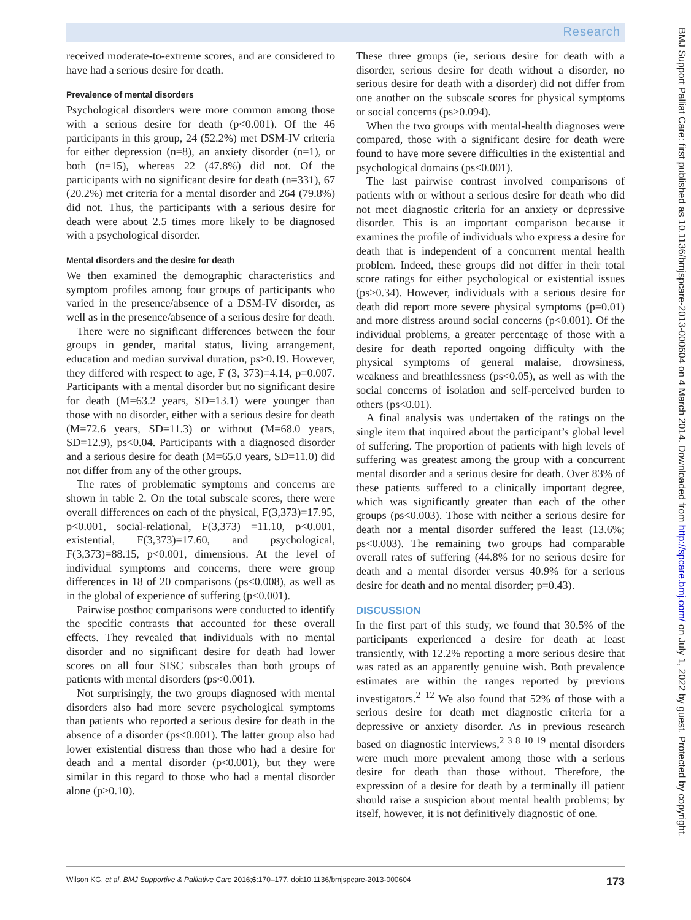Research
BMJ Support Palliat Care: first published as 10.1136/bmjspcare-2013-000604 on 4 March 2014. Downloaded from http://spcare.bmj.com/ on July 1, 2022 by guest. Protected by copyright.
received moderate-to-extreme scores, and are considered to have had a serious desire for death.
Prevalence of mental disorders
Psychological disorders were more common among those with a serious desire for death (p<0.001). Of the 46 participants in this group, 24 (52.2%) met DSM-IV criteria for either depression (n=8), an anxiety disorder (n=1), or both (n=15), whereas 22 (47.8%) did not. Of the participants with no significant desire for death (n=331), 67 (20.2%) met criteria for a mental disorder and 264 (79.8%) did not. Thus, the participants with a serious desire for death were about 2.5 times more likely to be diagnosed with a psychological disorder.
Mental disorders and the desire for death
We then examined the demographic characteristics and symptom profiles among four groups of participants who varied in the presence/absence of a DSM-IV disorder, as well as in the presence/absence of a serious desire for death.
There were no significant differences between the four groups in gender, marital status, living arrangement, education and median survival duration, ps>0.19. However, they differed with respect to age, F (3, 373)=4.14, p=0.007. Participants with a mental disorder but no significant desire for death (M=63.2 years, SD=13.1) were younger than those with no disorder, either with a serious desire for death (M=72.6 years, SD=11.3) or without (M=68.0 years, SD=12.9), ps<0.04. Participants with a diagnosed disorder and a serious desire for death (M=65.0 years, SD=11.0) did not differ from any of the other groups.
The rates of problematic symptoms and concerns are shown in table 2. On the total subscale scores, there were overall differences on each of the physical, F(3,373)=17.95, p<0.001, social-relational, F(3,373) =11.10, p<0.001, existential, F(3,373)=17.60, and psychological, F(3,373)=88.15, p<0.001, dimensions. At the level of individual symptoms and concerns, there were group differences in 18 of 20 comparisons (ps<0.008), as well as in the global of experience of suffering (p<0.001).
Pairwise posthoc comparisons were conducted to identify the specific contrasts that accounted for these overall effects. They revealed that individuals with no mental disorder and no significant desire for death had lower scores on all four SISC subscales than both groups of patients with mental disorders (ps<0.001).
Not surprisingly, the two groups diagnosed with mental disorders also had more severe psychological symptoms than patients who reported a serious desire for death in the absence of a disorder (ps<0.001). The latter group also had lower existential distress than those who had a desire for death and a mental disorder (p<0.001), but they were similar in this regard to those who had a mental disorder alone (p>0.10).
These three groups (ie, serious desire for death with a disorder, serious desire for death without a disorder, no serious desire for death with a disorder) did not differ from one another on the subscale scores for physical symptoms or social concerns (ps>0.094).
When the two groups with mental-health diagnoses were compared, those with a significant desire for death were found to have more severe difficulties in the existential and psychological domains (ps<0.001).
The last pairwise contrast involved comparisons of patients with or without a serious desire for death who did not meet diagnostic criteria for an anxiety or depressive disorder. This is an important comparison because it examines the profile of individuals who express a desire for death that is independent of a concurrent mental health problem. Indeed, these groups did not differ in their total score ratings for either psychological or existential issues (ps>0.34). However, individuals with a serious desire for death did report more severe physical symptoms (p=0.01) and more distress around social concerns (p<0.001). Of the individual problems, a greater percentage of those with a desire for death reported ongoing difficulty with the physical symptoms of general malaise, drowsiness, weakness and breathlessness (ps<0.05), as well as with the social concerns of isolation and self-perceived burden to others (ps<0.01).
A final analysis was undertaken of the ratings on the single item that inquired about the participant’s global level of suffering. The proportion of patients with high levels of suffering was greatest among the group with a concurrent mental disorder and a serious desire for death. Over 83% of these patients suffered to a clinically important degree, which was significantly greater than each of the other groups (ps<0.003). Those with neither a serious desire for death nor a mental disorder suffered the least (13.6%; ps<0.003). The remaining two groups had comparable overall rates of suffering (44.8% for no serious desire for death and a mental disorder versus 40.9% for a serious desire for death and no mental disorder; p=0.43).
DISCUSSION
In the first part of this study, we found that 30.5% of the participants experienced a desire for death at least transiently, with 12.2% reporting a more serious desire that was rated as an apparently genuine wish. Both prevalence estimates are within the ranges reported by previous investigators.<sup>2–12</sup> We also found that 52% of those with a serious desire for death met diagnostic criteria for a depressive or anxiety disorder. As in previous research based on diagnostic interviews,<sup>2 3 8 10 19</sup> mental disorders were much more prevalent among those with a serious desire for death than those without. Therefore, the expression of a desire for death by a terminally ill patient should raise a suspicion about mental health problems; by itself, however, it is not definitively diagnostic of one.
Wilson KG, et al. BMJ Supportive & Palliative Care 2016;6:170–177. doi:10.1136/bmjspcare-2013-000604 173